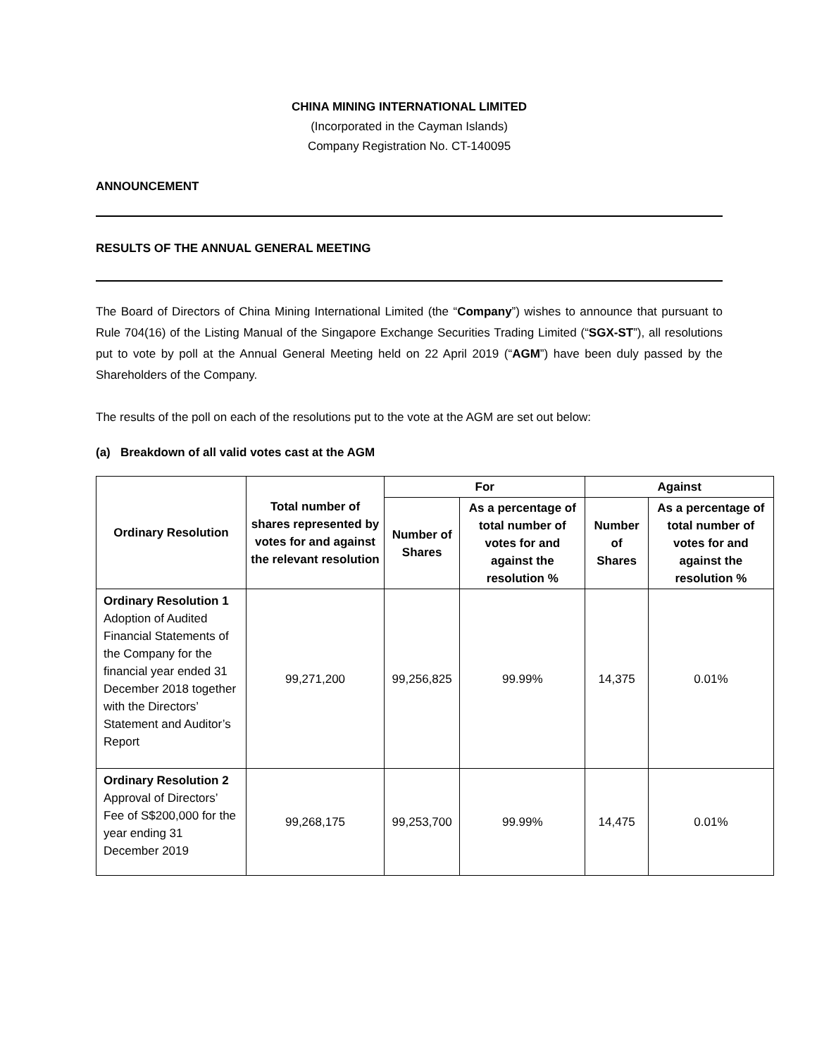CHINA MINING INTERNATIONAL LIMITED
(Incorporated in the Cayman Islands)
Company Registration No. CT-140095
ANNOUNCEMENT
RESULTS OF THE ANNUAL GENERAL MEETING
The Board of Directors of China Mining International Limited (the “Company”) wishes to announce that pursuant to Rule 704(16) of the Listing Manual of the Singapore Exchange Securities Trading Limited (“SGX-ST”), all resolutions put to vote by poll at the Annual General Meeting held on 22 April 2019 (“AGM”) have been duly passed by the Shareholders of the Company.
The results of the poll on each of the resolutions put to the vote at the AGM are set out below:
(a) Breakdown of all valid votes cast at the AGM
| Ordinary Resolution | Total number of shares represented by votes for and against the relevant resolution | For | | Against | |
| --- | --- | --- | --- | --- | --- |
| | | Number of Shares | As a percentage of total number of votes for and against the resolution % | Number of Shares | As a percentage of total number of votes for and against the resolution % |
| Ordinary Resolution 1 Adoption of Audited Financial Statements of the Company for the financial year ended 31 December 2018 together with the Directors’ Statement and Auditor’s Report | 99,271,200 | 99,256,825 | 99.99% | 14,375 | 0.01% |
| Ordinary Resolution 2 Approval of Directors’ Fee of S$200,000 for the year ending 31 December 2019 | 99,268,175 | 99,253,700 | 99.99% | 14,475 | 0.01% |